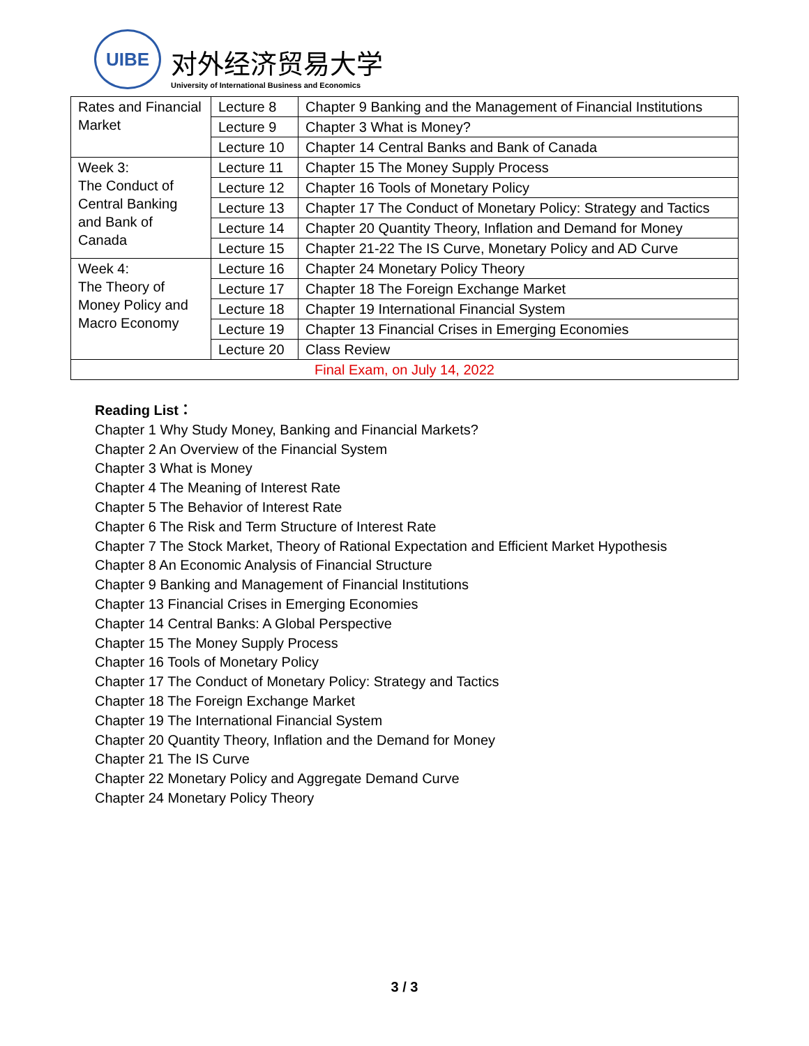UIBE
对外经济贸易大学
University of International Business and Economics
| Rates and Financial Market | Lecture 8 | Chapter 9 Banking and the Management of Financial Institutions |
| | Lecture 9 | Chapter 3 What is Money? |
| | Lecture 10 | Chapter 14 Central Banks and Bank of Canada |
| Week 3: The Conduct of Central Banking and Bank of Canada | Lecture 11 | Chapter 15 The Money Supply Process |
| | Lecture 12 | Chapter 16 Tools of Monetary Policy |
| | Lecture 13 | Chapter 17 The Conduct of Monetary Policy: Strategy and Tactics |
| | Lecture 14 | Chapter 20 Quantity Theory, Inflation and Demand for Money |
| | Lecture 15 | Chapter 21-22 The IS Curve, Monetary Policy and AD Curve |
| Week 4: The Theory of Money Policy and Macro Economy | Lecture 16 | Chapter 24 Monetary Policy Theory |
| | Lecture 17 | Chapter 18 The Foreign Exchange Market |
| | Lecture 18 | Chapter 19 International Financial System |
| | Lecture 19 | Chapter 13 Financial Crises in Emerging Economies |
| | Lecture 20 | Class Review |
| Final Exam, on July 14, 2022 | | |
Reading List：
Chapter 1 Why Study Money, Banking and Financial Markets?
Chapter 2 An Overview of the Financial System
Chapter 3 What is Money
Chapter 4 The Meaning of Interest Rate
Chapter 5 The Behavior of Interest Rate
Chapter 6 The Risk and Term Structure of Interest Rate
Chapter 7 The Stock Market, Theory of Rational Expectation and Efficient Market Hypothesis
Chapter 8 An Economic Analysis of Financial Structure
Chapter 9 Banking and Management of Financial Institutions
Chapter 13 Financial Crises in Emerging Economies
Chapter 14 Central Banks: A Global Perspective
Chapter 15 The Money Supply Process
Chapter 16 Tools of Monetary Policy
Chapter 17 The Conduct of Monetary Policy: Strategy and Tactics
Chapter 18 The Foreign Exchange Market
Chapter 19 The International Financial System
Chapter 20 Quantity Theory, Inflation and the Demand for Money
Chapter 21 The IS Curve
Chapter 22 Monetary Policy and Aggregate Demand Curve
Chapter 24 Monetary Policy Theory
3 / 3